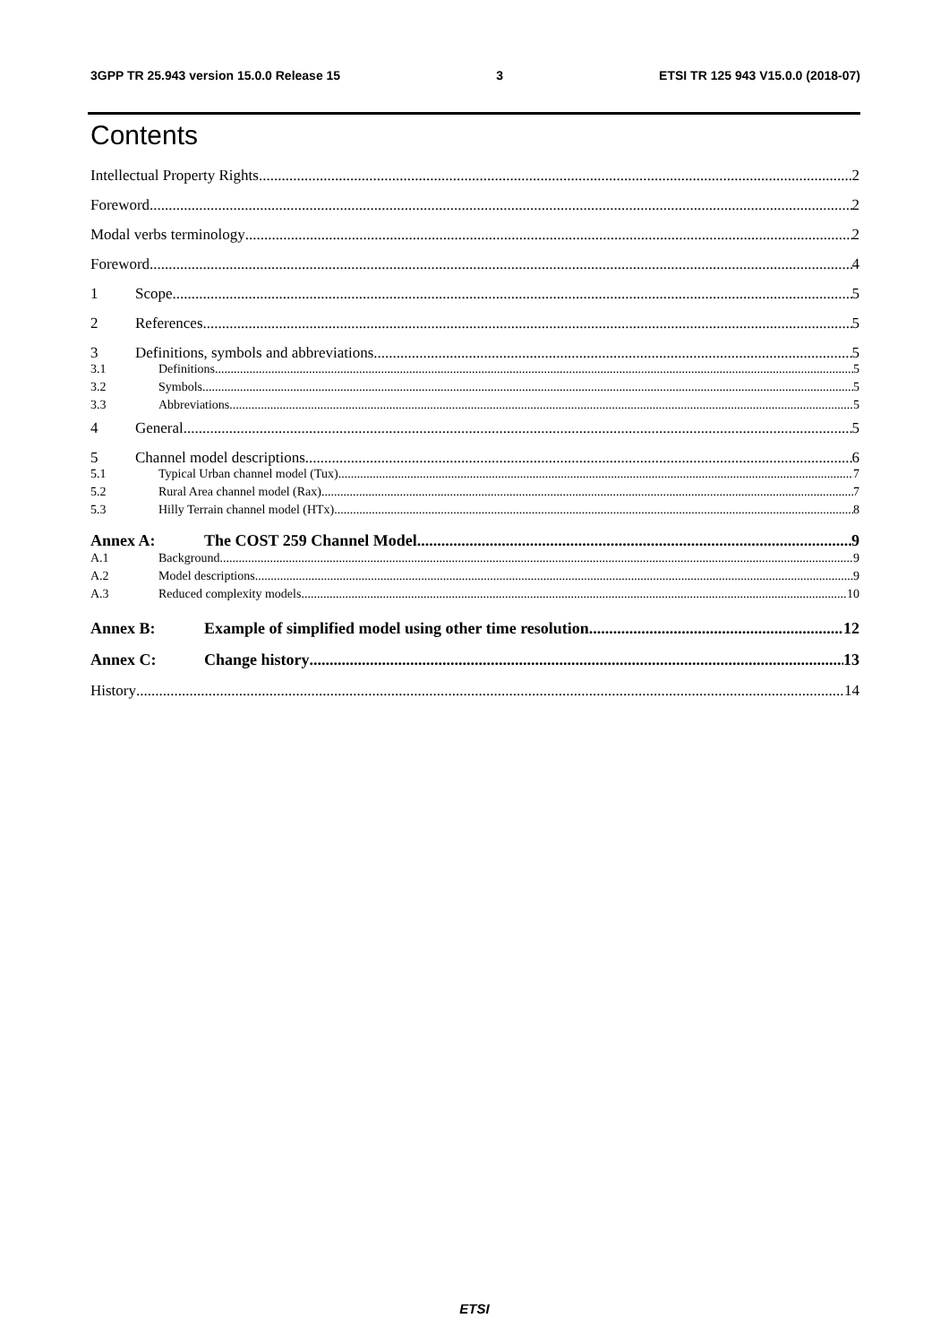3GPP TR 25.943 version 15.0.0 Release 15 3 ETSI TR 125 943 V15.0.0 (2018-07)
Contents
Intellectual Property Rights 2
Foreword 2
Modal verbs terminology 2
Foreword 4
1 Scope 5
2 References 5
3 Definitions, symbols and abbreviations 5
3.1 Definitions 5
3.2 Symbols 5
3.3 Abbreviations 5
4 General 5
5 Channel model descriptions 6
5.1 Typical Urban channel model (Tux) 7
5.2 Rural Area channel model (Rax) 7
5.3 Hilly Terrain channel model (HTx) 8
Annex A: The COST 259 Channel Model 9
A.1 Background 9
A.2 Model descriptions 9
A.3 Reduced complexity models 10
Annex B: Example of simplified model using other time resolution 12
Annex C: Change history 13
History 14
ETSI